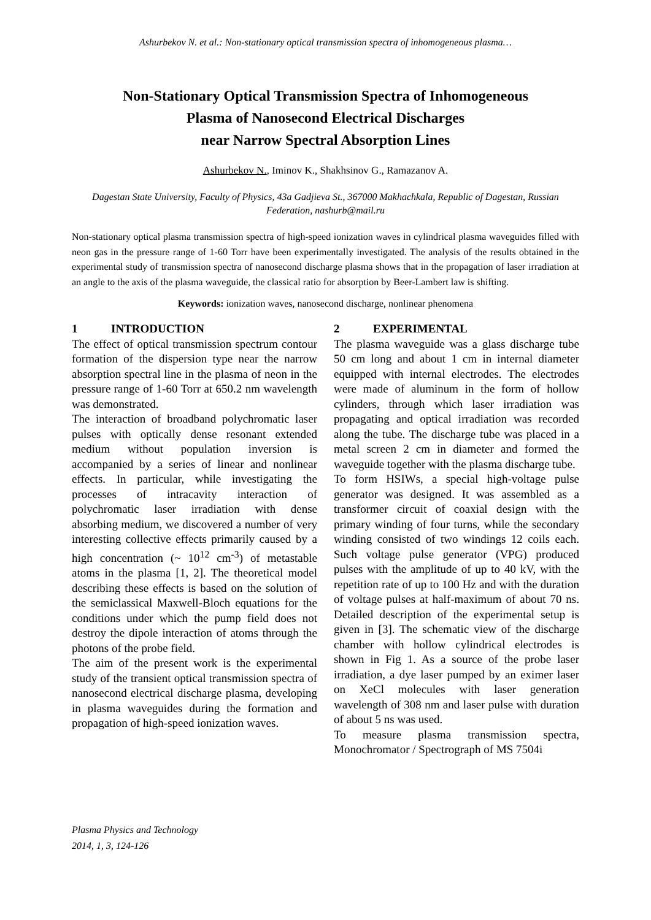Ashurbekov N. et al.: Non-stationary optical transmission spectra of inhomogeneous plasma…
Non-Stationary Optical Transmission Spectra of Inhomogeneous
Plasma of Nanosecond Electrical Discharges
near Narrow Spectral Absorption Lines
Ashurbekov N., Iminov K., Shakhsinov G., Ramazanov A.
Dagestan State University, Faculty of Physics, 43a Gadjieva St., 367000 Makhachkala, Republic of Dagestan, Russian Federation, nashurb@mail.ru
Non-stationary optical plasma transmission spectra of high-speed ionization waves in cylindrical plasma waveguides filled with neon gas in the pressure range of 1-60 Torr have been experimentally investigated. The analysis of the results obtained in the experimental study of transmission spectra of nanosecond discharge plasma shows that in the propagation of laser irradiation at an angle to the axis of the plasma waveguide, the classical ratio for absorption by Beer-Lambert law is shifting.
Keywords: ionization waves, nanosecond discharge, nonlinear phenomena
1 INTRODUCTION
The effect of optical transmission spectrum contour formation of the dispersion type near the narrow absorption spectral line in the plasma of neon in the pressure range of 1-60 Torr at 650.2 nm wavelength was demonstrated.
The interaction of broadband polychromatic laser pulses with optically dense resonant extended medium without population inversion is accompanied by a series of linear and nonlinear effects. In particular, while investigating the processes of intracavity interaction of polychromatic laser irradiation with dense absorbing medium, we discovered a number of very interesting collective effects primarily caused by a high concentration (~ 10<sup>12</sup> cm<sup>-3</sup>) of metastable atoms in the plasma [1, 2]. The theoretical model describing these effects is based on the solution of the semiclassical Maxwell-Bloch equations for the conditions under which the pump field does not destroy the dipole interaction of atoms through the photons of the probe field.
The aim of the present work is the experimental study of the transient optical transmission spectra of nanosecond electrical discharge plasma, developing in plasma waveguides during the formation and propagation of high-speed ionization waves.
2 EXPERIMENTAL
The plasma waveguide was a glass discharge tube 50 cm long and about 1 cm in internal diameter equipped with internal electrodes. The electrodes were made of aluminum in the form of hollow cylinders, through which laser irradiation was propagating and optical irradiation was recorded along the tube. The discharge tube was placed in a metal screen 2 cm in diameter and formed the waveguide together with the plasma discharge tube.
To form HSIWs, a special high-voltage pulse generator was designed. It was assembled as a transformer circuit of coaxial design with the primary winding of four turns, while the secondary winding consisted of two windings 12 coils each. Such voltage pulse generator (VPG) produced pulses with the amplitude of up to 40 kV, with the repetition rate of up to 100 Hz and with the duration of voltage pulses at half-maximum of about 70 ns. Detailed description of the experimental setup is given in [3]. The schematic view of the discharge chamber with hollow cylindrical electrodes is shown in Fig 1. As a source of the probe laser irradiation, a dye laser pumped by an eximer laser on XeCl molecules with laser generation wavelength of 308 nm and laser pulse with duration of about 5 ns was used.
To measure plasma transmission spectra, Monochromator / Spectrograph of MS 7504i
Plasma Physics and Technology
2014, 1, 3, 124-126